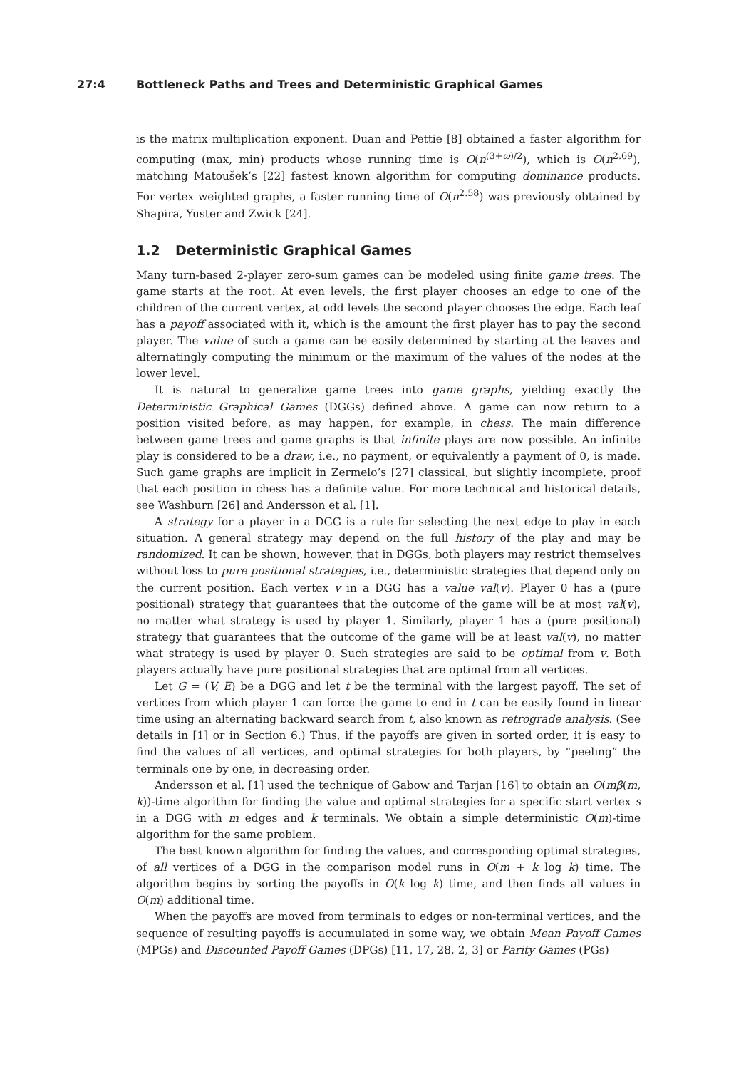27:4 Bottleneck Paths and Trees and Deterministic Graphical Games
is the matrix multiplication exponent. Duan and Pettie [8] obtained a faster algorithm for computing (max, min) products whose running time is O(n<sup>(3+ω)/2</sup>), which is O(n<sup>2.69</sup>), matching Matoušek’s [22] fastest known algorithm for computing dominance products. For vertex weighted graphs, a faster running time of O(n<sup>2.58</sup>) was previously obtained by Shapira, Yuster and Zwick [24].
1.2 Deterministic Graphical Games
Many turn-based 2-player zero-sum games can be modeled using finite game trees. The game starts at the root. At even levels, the first player chooses an edge to one of the children of the current vertex, at odd levels the second player chooses the edge. Each leaf has a payoff associated with it, which is the amount the first player has to pay the second player. The value of such a game can be easily determined by starting at the leaves and alternatingly computing the minimum or the maximum of the values of the nodes at the lower level.
It is natural to generalize game trees into game graphs, yielding exactly the Deterministic Graphical Games (DGGs) defined above. A game can now return to a position visited before, as may happen, for example, in chess. The main difference between game trees and game graphs is that infinite plays are now possible. An infinite play is considered to be a draw, i.e., no payment, or equivalently a payment of 0, is made. Such game graphs are implicit in Zermelo’s [27] classical, but slightly incomplete, proof that each position in chess has a definite value. For more technical and historical details, see Washburn [26] and Andersson et al. [1].
A strategy for a player in a DGG is a rule for selecting the next edge to play in each situation. A general strategy may depend on the full history of the play and may be randomized. It can be shown, however, that in DGGs, both players may restrict themselves without loss to pure positional strategies, i.e., deterministic strategies that depend only on the current position. Each vertex v in a DGG has a value val(v). Player 0 has a (pure positional) strategy that guarantees that the outcome of the game will be at most val(v), no matter what strategy is used by player 1. Similarly, player 1 has a (pure positional) strategy that guarantees that the outcome of the game will be at least val(v), no matter what strategy is used by player 0. Such strategies are said to be optimal from v. Both players actually have pure positional strategies that are optimal from all vertices.
Let G = (V, E) be a DGG and let t be the terminal with the largest payoff. The set of vertices from which player 1 can force the game to end in t can be easily found in linear time using an alternating backward search from t, also known as retrograde analysis. (See details in [1] or in Section 6.) Thus, if the payoffs are given in sorted order, it is easy to find the values of all vertices, and optimal strategies for both players, by “peeling” the terminals one by one, in decreasing order.
Andersson et al. [1] used the technique of Gabow and Tarjan [16] to obtain an O(mβ(m, k))-time algorithm for finding the value and optimal strategies for a specific start vertex s in a DGG with m edges and k terminals. We obtain a simple deterministic O(m)-time algorithm for the same problem.
The best known algorithm for finding the values, and corresponding optimal strategies, of all vertices of a DGG in the comparison model runs in O(m + k log k) time. The algorithm begins by sorting the payoffs in O(k log k) time, and then finds all values in O(m) additional time.
When the payoffs are moved from terminals to edges or non-terminal vertices, and the sequence of resulting payoffs is accumulated in some way, we obtain Mean Payoff Games (MPGs) and Discounted Payoff Games (DPGs) [11, 17, 28, 2, 3] or Parity Games (PGs)